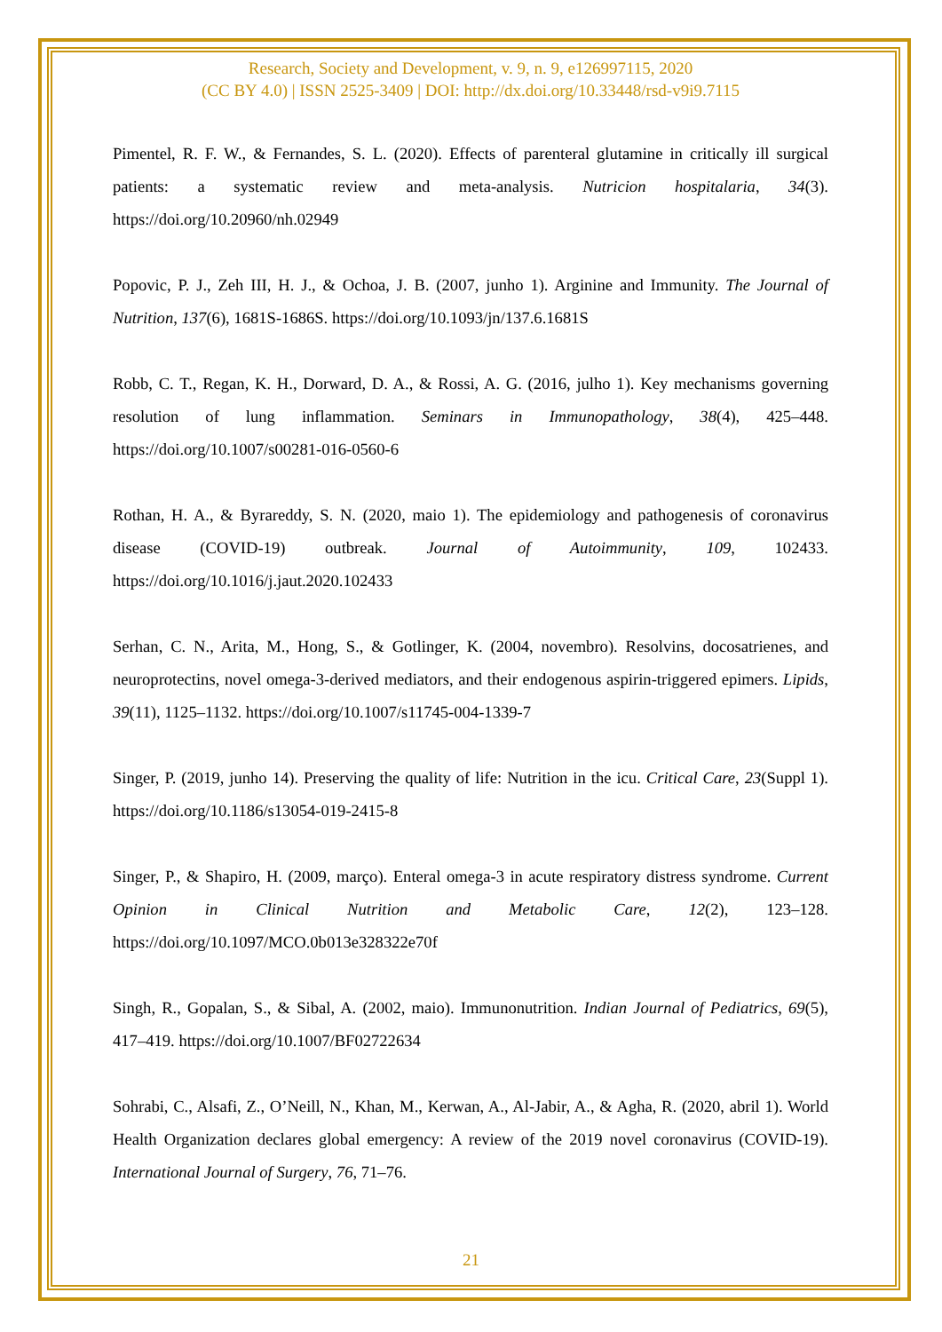Research, Society and Development, v. 9, n. 9, e126997115, 2020
(CC BY 4.0) | ISSN 2525-3409 | DOI: http://dx.doi.org/10.33448/rsd-v9i9.7115
Pimentel, R. F. W., & Fernandes, S. L. (2020). Effects of parenteral glutamine in critically ill surgical patients: a systematic review and meta-analysis. Nutricion hospitalaria, 34(3). https://doi.org/10.20960/nh.02949
Popovic, P. J., Zeh III, H. J., & Ochoa, J. B. (2007, junho 1). Arginine and Immunity. The Journal of Nutrition, 137(6), 1681S-1686S. https://doi.org/10.1093/jn/137.6.1681S
Robb, C. T., Regan, K. H., Dorward, D. A., & Rossi, A. G. (2016, julho 1). Key mechanisms governing resolution of lung inflammation. Seminars in Immunopathology, 38(4), 425–448. https://doi.org/10.1007/s00281-016-0560-6
Rothan, H. A., & Byrareddy, S. N. (2020, maio 1). The epidemiology and pathogenesis of coronavirus disease (COVID-19) outbreak. Journal of Autoimmunity, 109, 102433. https://doi.org/10.1016/j.jaut.2020.102433
Serhan, C. N., Arita, M., Hong, S., & Gotlinger, K. (2004, novembro). Resolvins, docosatrienes, and neuroprotectins, novel omega-3-derived mediators, and their endogenous aspirin-triggered epimers. Lipids, 39(11), 1125–1132. https://doi.org/10.1007/s11745-004-1339-7
Singer, P. (2019, junho 14). Preserving the quality of life: Nutrition in the icu. Critical Care, 23(Suppl 1). https://doi.org/10.1186/s13054-019-2415-8
Singer, P., & Shapiro, H. (2009, março). Enteral omega-3 in acute respiratory distress syndrome. Current Opinion in Clinical Nutrition and Metabolic Care, 12(2), 123–128. https://doi.org/10.1097/MCO.0b013e328322e70f
Singh, R., Gopalan, S., & Sibal, A. (2002, maio). Immunonutrition. Indian Journal of Pediatrics, 69(5), 417–419. https://doi.org/10.1007/BF02722634
Sohrabi, C., Alsafi, Z., O’Neill, N., Khan, M., Kerwan, A., Al-Jabir, A., & Agha, R. (2020, abril 1). World Health Organization declares global emergency: A review of the 2019 novel coronavirus (COVID-19). International Journal of Surgery, 76, 71–76.
21